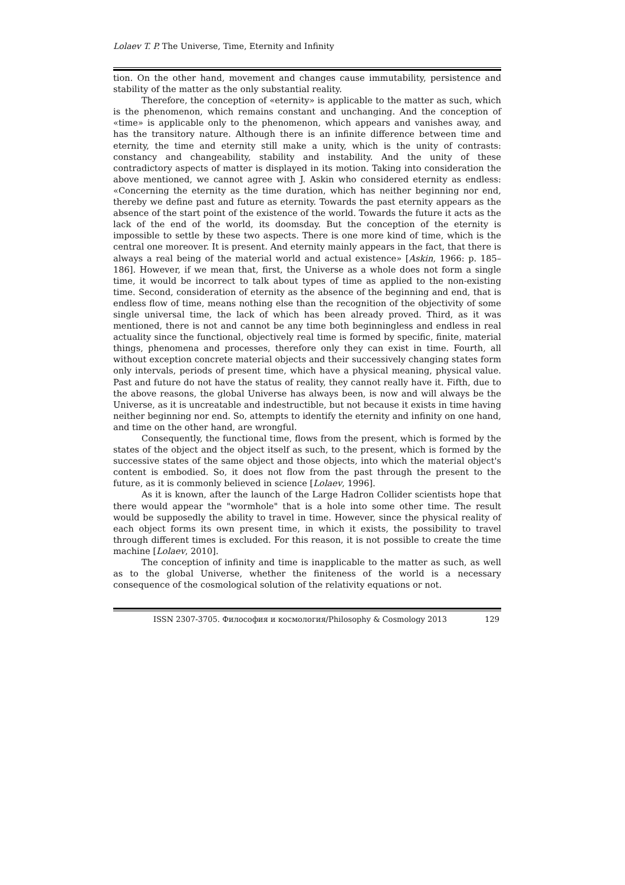Lolaev T. P. The Universe, Time, Eternity and Infinity
tion. On the other hand, movement and changes cause immutability, persistence and stability of the matter as the only substantial reality.
Therefore, the conception of «eternity» is applicable to the matter as such, which is the phenomenon, which remains constant and unchanging. And the conception of «time» is applicable only to the phenomenon, which appears and vanishes away, and has the transitory nature. Although there is an infinite difference between time and eternity, the time and eternity still make a unity, which is the unity of contrasts: constancy and changeability, stability and instability. And the unity of these contradictory aspects of matter is displayed in its motion. Taking into consideration the above mentioned, we cannot agree with J. Askin who considered eternity as endless: «Concerning the eternity as the time duration, which has neither beginning nor end, thereby we define past and future as eternity. Towards the past eternity appears as the absence of the start point of the existence of the world. Towards the future it acts as the lack of the end of the world, its doomsday. But the conception of the eternity is impossible to settle by these two aspects. There is one more kind of time, which is the central one moreover. It is present. And eternity mainly appears in the fact, that there is always a real being of the material world and actual existence» [Askin, 1966: p. 185–186]. However, if we mean that, first, the Universe as a whole does not form a single time, it would be incorrect to talk about types of time as applied to the non-existing time. Second, consideration of eternity as the absence of the beginning and end, that is endless flow of time, means nothing else than the recognition of the objectivity of some single universal time, the lack of which has been already proved. Third, as it was mentioned, there is not and cannot be any time both beginningless and endless in real actuality since the functional, objectively real time is formed by specific, finite, material things, phenomena and processes, therefore only they can exist in time. Fourth, all without exception concrete material objects and their successively changing states form only intervals, periods of present time, which have a physical meaning, physical value. Past and future do not have the status of reality, they cannot really have it. Fifth, due to the above reasons, the global Universe has always been, is now and will always be the Universe, as it is uncreatable and indestructible, but not because it exists in time having neither beginning nor end. So, attempts to identify the eternity and infinity on one hand, and time on the other hand, are wrongful.
Consequently, the functional time, flows from the present, which is formed by the states of the object and the object itself as such, to the present, which is formed by the successive states of the same object and those objects, into which the material object's content is embodied. So, it does not flow from the past through the present to the future, as it is commonly believed in science [Lolaev, 1996].
As it is known, after the launch of the Large Hadron Collider scientists hope that there would appear the "wormhole" that is a hole into some other time. The result would be supposedly the ability to travel in time. However, since the physical reality of each object forms its own present time, in which it exists, the possibility to travel through different times is excluded. For this reason, it is not possible to create the time machine [Lolaev, 2010].
The conception of infinity and time is inapplicable to the matter as such, as well as to the global Universe, whether the finiteness of the world is a necessary consequence of the cosmological solution of the relativity equations or not.
ISSN 2307-3705. Философия и космология/Philosophy & Cosmology 2013 129